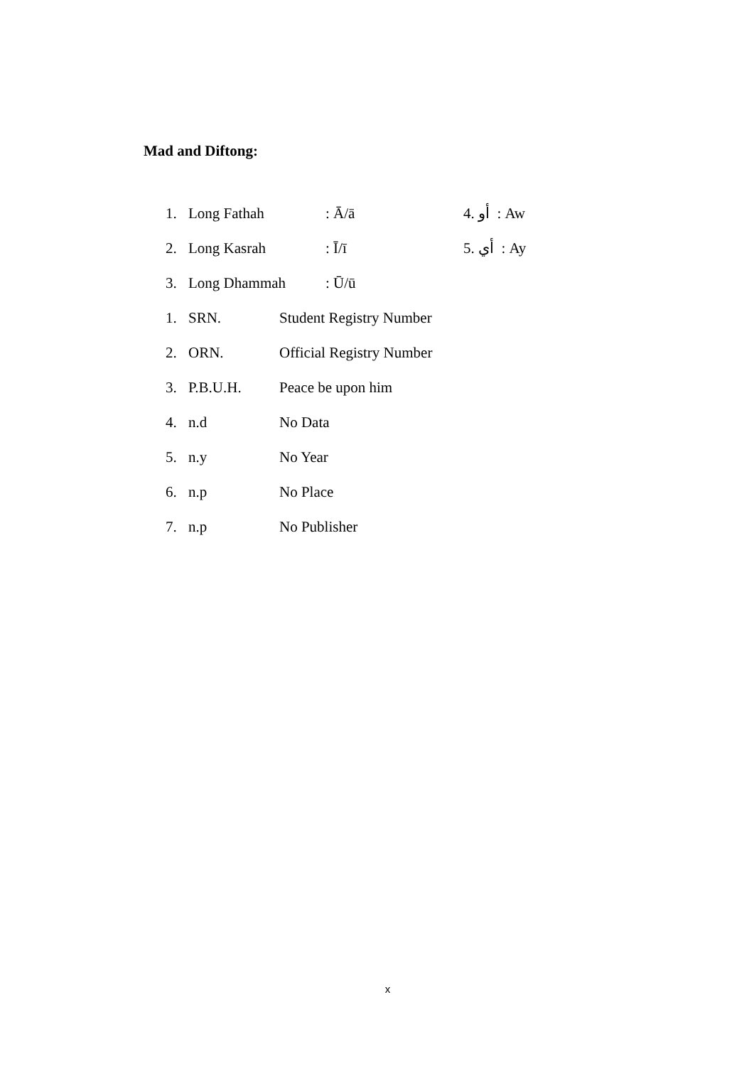Mad and Diftong:
1. Long Fathah: Ā/ā 4. أو : Aw
2. Long Kasrah: Ī/ī 5. أي : Ay
3. Long Dhammah: Ū/ū
1. SRN. Student Registry Number
2. ORN. Official Registry Number
3. P.B.U.H. Peace be upon him
4. n.d No Data
5. n.y No Year
6. n.p No Place
7. n.p No Publisher
x